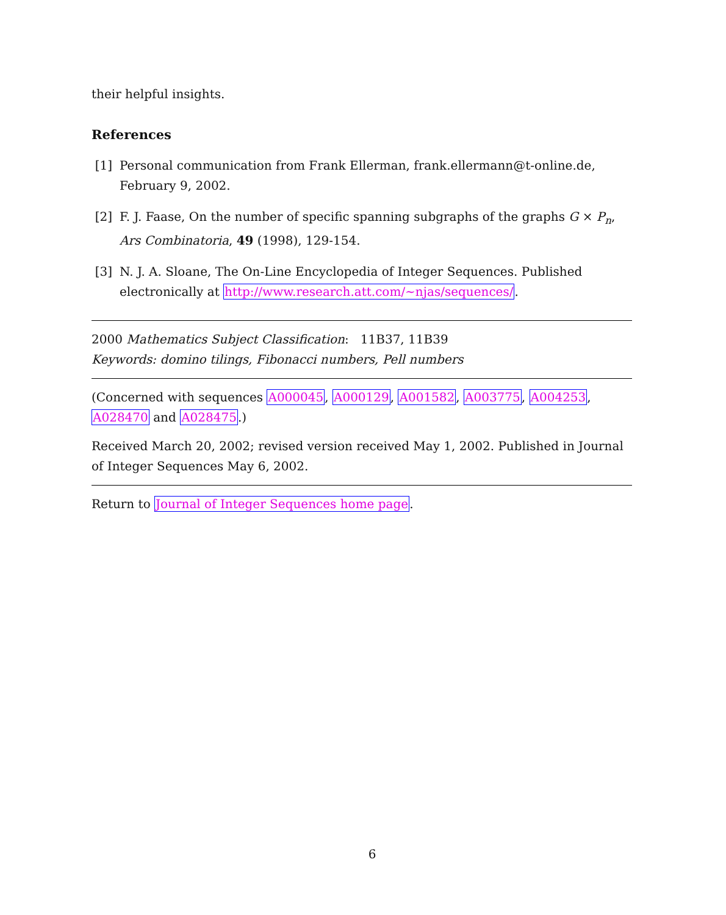their helpful insights.
References
[1] Personal communication from Frank Ellerman, frank.ellermann@t-online.de, February 9, 2002.
[2] F. J. Faase, On the number of specific spanning subgraphs of the graphs G × P<sub>n</sub>, Ars Combinatoria, 49 (1998), 129-154.
[3] N. J. A. Sloane, The On-Line Encyclopedia of Integer Sequences. Published electronically at http://www.research.att.com/∼njas/sequences/.
2000 Mathematics Subject Classification: 11B37, 11B39
Keywords: domino tilings, Fibonacci numbers, Pell numbers
(Concerned with sequences A000045, A000129, A001582, A003775, A004253, A028470 and A028475.)
Received March 20, 2002; revised version received May 1, 2002. Published in Journal of Integer Sequences May 6, 2002.
Return to Journal of Integer Sequences home page.
6